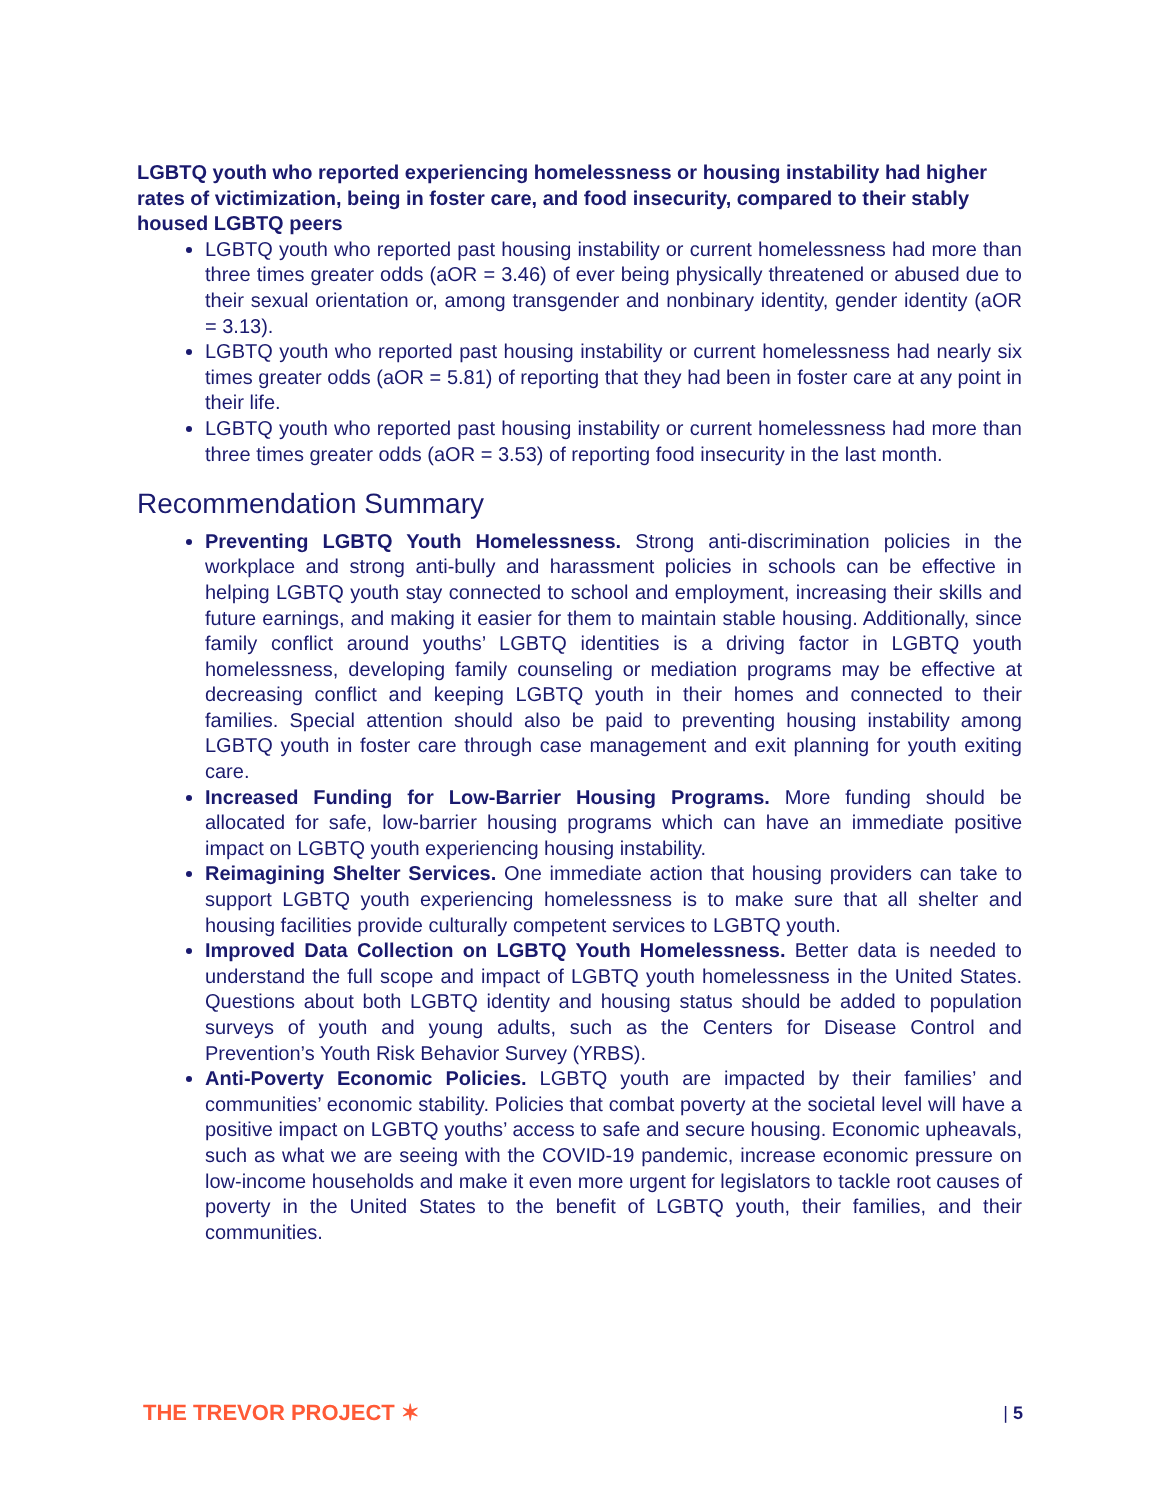LGBTQ youth who reported experiencing homelessness or housing instability had higher rates of victimization, being in foster care, and food insecurity, compared to their stably housed LGBTQ peers
LGBTQ youth who reported past housing instability or current homelessness had more than three times greater odds (aOR = 3.46) of ever being physically threatened or abused due to their sexual orientation or, among transgender and nonbinary identity, gender identity (aOR = 3.13).
LGBTQ youth who reported past housing instability or current homelessness had nearly six times greater odds (aOR = 5.81) of reporting that they had been in foster care at any point in their life.
LGBTQ youth who reported past housing instability or current homelessness had more than three times greater odds (aOR = 3.53) of reporting food insecurity in the last month.
Recommendation Summary
Preventing LGBTQ Youth Homelessness. Strong anti-discrimination policies in the workplace and strong anti-bully and harassment policies in schools can be effective in helping LGBTQ youth stay connected to school and employment, increasing their skills and future earnings, and making it easier for them to maintain stable housing. Additionally, since family conflict around youths’ LGBTQ identities is a driving factor in LGBTQ youth homelessness, developing family counseling or mediation programs may be effective at decreasing conflict and keeping LGBTQ youth in their homes and connected to their families. Special attention should also be paid to preventing housing instability among LGBTQ youth in foster care through case management and exit planning for youth exiting care.
Increased Funding for Low-Barrier Housing Programs. More funding should be allocated for safe, low-barrier housing programs which can have an immediate positive impact on LGBTQ youth experiencing housing instability.
Reimagining Shelter Services. One immediate action that housing providers can take to support LGBTQ youth experiencing homelessness is to make sure that all shelter and housing facilities provide culturally competent services to LGBTQ youth.
Improved Data Collection on LGBTQ Youth Homelessness. Better data is needed to understand the full scope and impact of LGBTQ youth homelessness in the United States. Questions about both LGBTQ identity and housing status should be added to population surveys of youth and young adults, such as the Centers for Disease Control and Prevention’s Youth Risk Behavior Survey (YRBS).
Anti-Poverty Economic Policies. LGBTQ youth are impacted by their families’ and communities’ economic stability. Policies that combat poverty at the societal level will have a positive impact on LGBTQ youths’ access to safe and secure housing. Economic upheavals, such as what we are seeing with the COVID-19 pandemic, increase economic pressure on low-income households and make it even more urgent for legislators to tackle root causes of poverty in the United States to the benefit of LGBTQ youth, their families, and their communities.
THE TREVOR PROJECT ✶
| 5